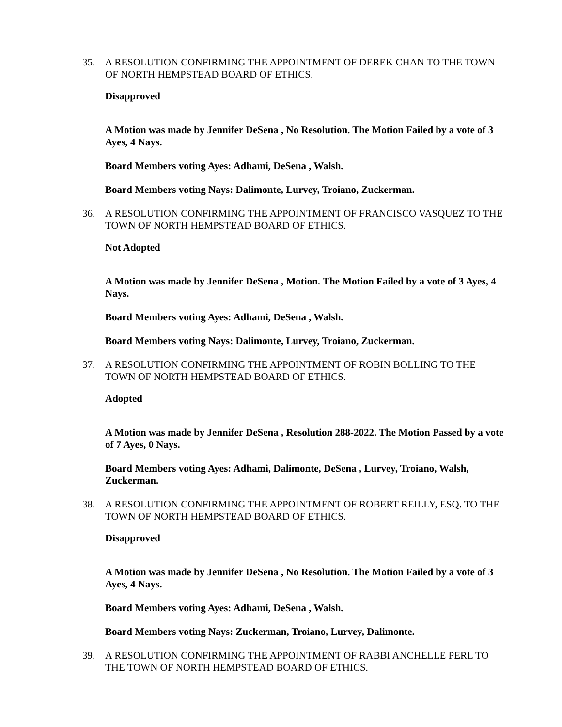35. A RESOLUTION CONFIRMING THE APPOINTMENT OF DEREK CHAN TO THE TOWN OF NORTH HEMPSTEAD BOARD OF ETHICS.
Disapproved
A Motion was made by Jennifer DeSena , No Resolution. The Motion Failed by a vote of 3 Ayes, 4 Nays.
Board Members voting Ayes: Adhami, DeSena , Walsh.
Board Members voting Nays: Dalimonte, Lurvey, Troiano, Zuckerman.
36. A RESOLUTION CONFIRMING THE APPOINTMENT OF FRANCISCO VASQUEZ TO THE TOWN OF NORTH HEMPSTEAD BOARD OF ETHICS.
Not Adopted
A Motion was made by Jennifer DeSena , Motion. The Motion Failed by a vote of 3 Ayes, 4 Nays.
Board Members voting Ayes: Adhami, DeSena , Walsh.
Board Members voting Nays: Dalimonte, Lurvey, Troiano, Zuckerman.
37. A RESOLUTION CONFIRMING THE APPOINTMENT OF ROBIN BOLLING TO THE TOWN OF NORTH HEMPSTEAD BOARD OF ETHICS.
Adopted
A Motion was made by Jennifer DeSena , Resolution 288-2022. The Motion Passed by a vote of 7 Ayes, 0 Nays.
Board Members voting Ayes: Adhami, Dalimonte, DeSena , Lurvey, Troiano, Walsh, Zuckerman.
38. A RESOLUTION CONFIRMING THE APPOINTMENT OF ROBERT REILLY, ESQ. TO THE TOWN OF NORTH HEMPSTEAD BOARD OF ETHICS.
Disapproved
A Motion was made by Jennifer DeSena , No Resolution. The Motion Failed by a vote of 3 Ayes, 4 Nays.
Board Members voting Ayes: Adhami, DeSena , Walsh.
Board Members voting Nays: Zuckerman, Troiano, Lurvey, Dalimonte.
39. A RESOLUTION CONFIRMING THE APPOINTMENT OF RABBI ANCHELLE PERL TO THE TOWN OF NORTH HEMPSTEAD BOARD OF ETHICS.